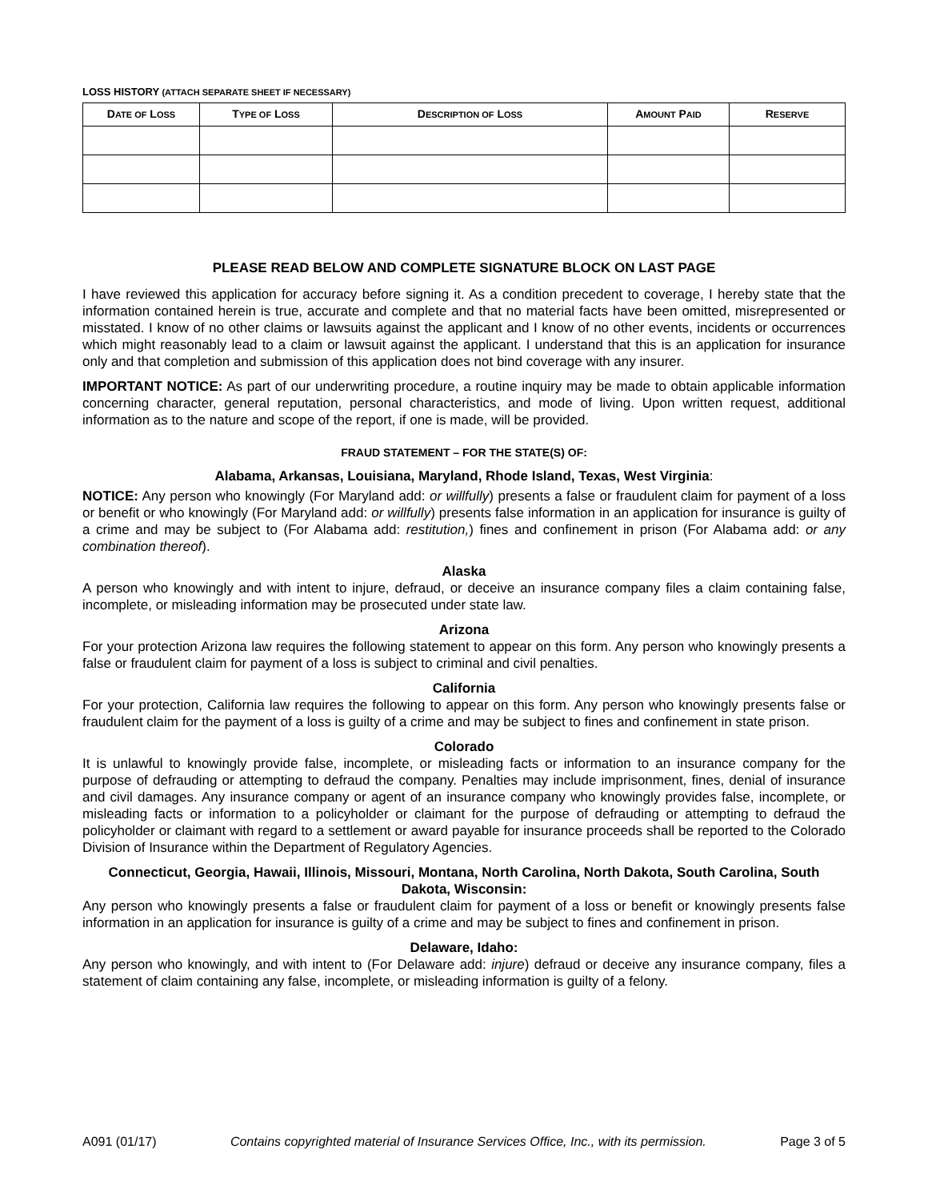LOSS HISTORY (ATTACH SEPARATE SHEET IF NECESSARY)
| D ATE OF L OSS | T YPE OF L OSS | D ESCRIPTION OF L OSS | A MOUNT P AID | R ESERVE |
| --- | --- | --- | --- | --- |
PLEASE READ BELOW AND COMPLETE SIGNATURE BLOCK ON LAST PAGE
I have reviewed this application for accuracy before signing it. As a condition precedent to coverage, I hereby state that the information contained herein is true, accurate and complete and that no material facts have been omitted, misrepresented or misstated. I know of no other claims or lawsuits against the applicant and I know of no other events, incidents or occurrences which might reasonably lead to a claim or lawsuit against the applicant. I understand that this is an application for insurance only and that completion and submission of this application does not bind coverage with any insurer.
IMPORTANT NOTICE: As part of our underwriting procedure, a routine inquiry may be made to obtain applicable information concerning character, general reputation, personal characteristics, and mode of living. Upon written request, additional information as to the nature and scope of the report, if one is made, will be provided.
FRAUD STATEMENT – FOR THE STATE(S) OF:
Alabama, Arkansas, Louisiana, Maryland, Rhode Island, Texas, West Virginia:
NOTICE: Any person who knowingly (For Maryland add: or willfully) presents a false or fraudulent claim for payment of a loss or benefit or who knowingly (For Maryland add: or willfully) presents false information in an application for insurance is guilty of a crime and may be subject to (For Alabama add: restitution,) fines and confinement in prison (For Alabama add: or any combination thereof).
Alaska
A person who knowingly and with intent to injure, defraud, or deceive an insurance company files a claim containing false, incomplete, or misleading information may be prosecuted under state law.
Arizona
For your protection Arizona law requires the following statement to appear on this form. Any person who knowingly presents a false or fraudulent claim for payment of a loss is subject to criminal and civil penalties.
California
For your protection, California law requires the following to appear on this form. Any person who knowingly presents false or fraudulent claim for the payment of a loss is guilty of a crime and may be subject to fines and confinement in state prison.
Colorado
It is unlawful to knowingly provide false, incomplete, or misleading facts or information to an insurance company for the purpose of defrauding or attempting to defraud the company. Penalties may include imprisonment, fines, denial of insurance and civil damages. Any insurance company or agent of an insurance company who knowingly provides false, incomplete, or misleading facts or information to a policyholder or claimant for the purpose of defrauding or attempting to defraud the policyholder or claimant with regard to a settlement or award payable for insurance proceeds shall be reported to the Colorado Division of Insurance within the Department of Regulatory Agencies.
Connecticut, Georgia, Hawaii, Illinois, Missouri, Montana, North Carolina, North Dakota, South Carolina, South Dakota, Wisconsin:
Any person who knowingly presents a false or fraudulent claim for payment of a loss or benefit or knowingly presents false information in an application for insurance is guilty of a crime and may be subject to fines and confinement in prison.
Delaware, Idaho:
Any person who knowingly, and with intent to (For Delaware add: injure) defraud or deceive any insurance company, files a statement of claim containing any false, incomplete, or misleading information is guilty of a felony.
A091 (01/17) Contains copyrighted material of Insurance Services Office, Inc., with its permission. Page 3 of 5